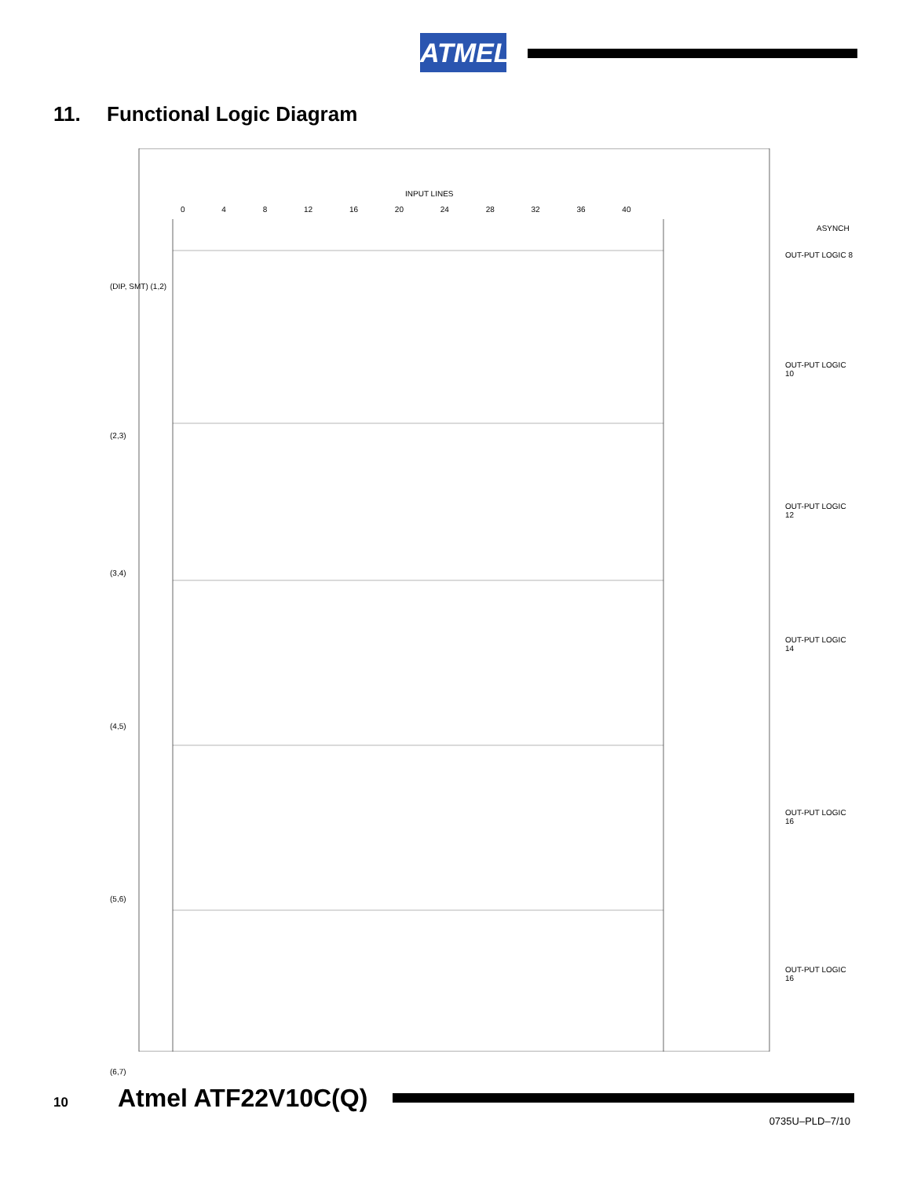ATMEL
11. Functional Logic Diagram
INPUT LINES
0 4 8 12 16 20 24 28 32 36 40
ASYNCH
(DIP, SMT) (1,2)
(2,3)
(3,4)
(4,5)
(5,6)
(6,7)
OUT-PUT LOGIC 8
OUT-PUT LOGIC 10
OUT-PUT LOGIC 12
OUT-PUT LOGIC 14
OUT-PUT LOGIC 16
OUT-PUT LOGIC 16
10 Atmel ATF22V10C(Q)
0735U–PLD–7/10